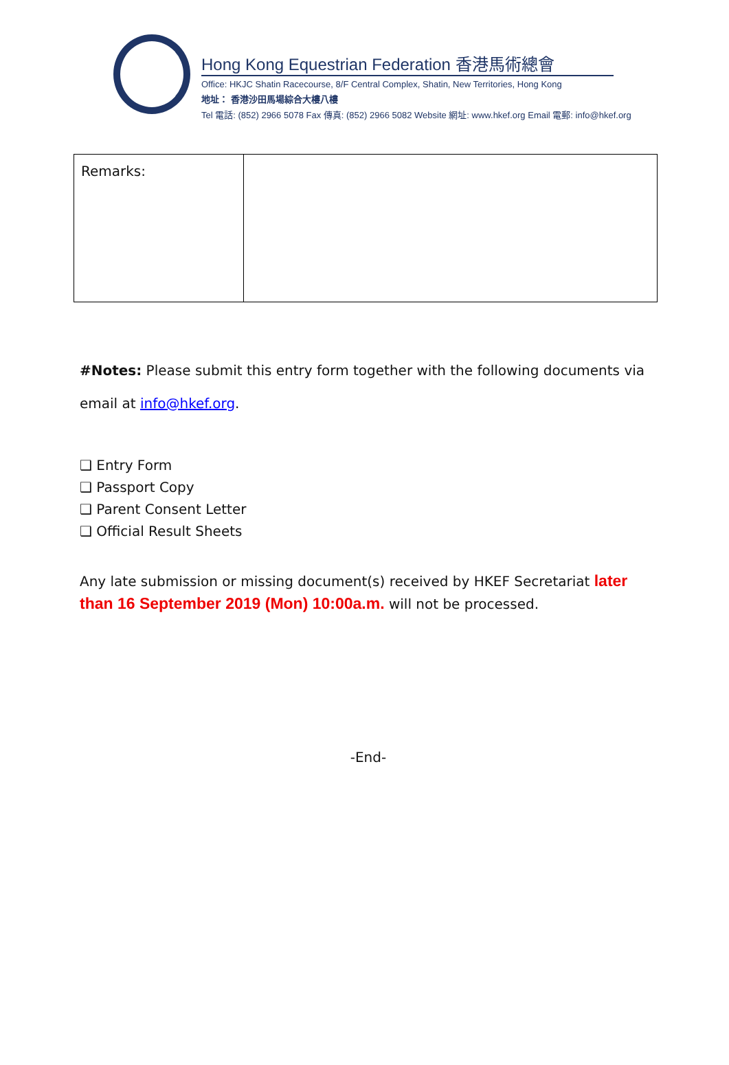Hong Kong Equestrian Federation 香港馬術總會
Office: HKJC Shatin Racecourse, 8/F Central Complex, Shatin, New Territories, Hong Kong
地址： 香港沙田馬場綜合大樓八樓
Tel 電話: (852) 2966 5078 Fax 傳真: (852) 2966 5082 Website 網址: www.hkef.org Email 電郵: info@hkef.org
| Remarks: | |
#Notes: Please submit this entry form together with the following documents via email at info@hkef.org.
❑ Entry Form
❑ Passport Copy
❑ Parent Consent Letter
❑ Official Result Sheets
Any late submission or missing document(s) received by HKEF Secretariat later than 16 September 2019 (Mon) 10:00a.m. will not be processed.
-End-